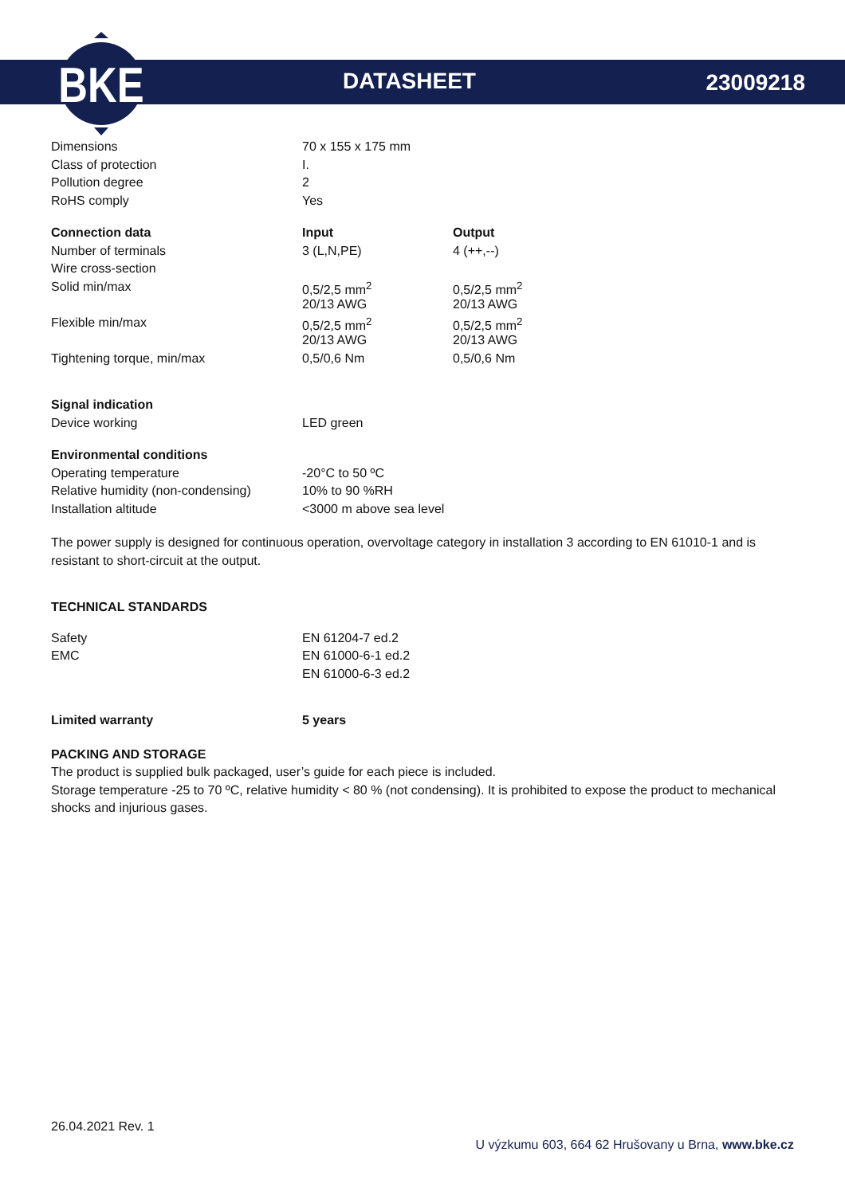BKE
DATASHEET 23009218
| Dimensions | 70 x 155 x 175 mm |
| Class of protection | I. |
| Pollution degree | 2 |
| RoHS comply | Yes |
| Connection data | Input | Output |
| --- | --- | --- |
| Number of terminals | 3 (L,N,PE) | 4 (++,--) |
| Wire cross-section | | |
| Solid min/max | 0,5/2,5 mm<sup>2</sup> | 0,5/2,5 mm<sup>2</sup> |
| | 20/13 AWG | 20/13 AWG |
| Flexible min/max | 0,5/2,5 mm<sup>2</sup> | 0,5/2,5 mm<sup>2</sup> |
| | 20/13 AWG | 20/13 AWG |
| Tightening torque, min/max | 0,5/0,6 Nm | 0,5/0,6 Nm |
| Signal indication | |
| Device working | LED green |
| Environmental conditions | |
| Operating temperature | -20°C to 50 ºC |
| Relative humidity (non-condensing) | 10% to 90 %RH |
| Installation altitude | <3000 m above sea level |
The power supply is designed for continuous operation, overvoltage category in installation 3 according to EN 61010-1 and is resistant to short-circuit at the output.
TECHNICAL STANDARDS
| Safety | EN 61204-7 ed.2 |
| EMC | EN 61000-6-1 ed.2 |
| | EN 61000-6-3 ed.2 |
| Limited warranty | 5 years |
| --- | --- |
PACKING AND STORAGE
The product is supplied bulk packaged, user’s guide for each piece is included.
Storage temperature -25 to 70 ºC, relative humidity < 80 % (not condensing). It is prohibited to expose the product to mechanical shocks and injurious gases.
26.04.2021 Rev. 1
U výzkumu 603, 664 62 Hrušovany u Brna, www.bke.cz